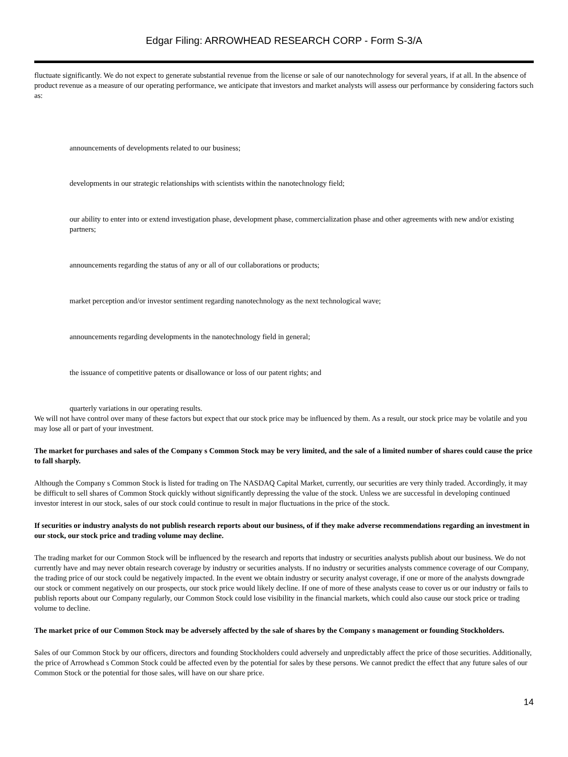Edgar Filing: ARROWHEAD RESEARCH CORP - Form S-3/A
fluctuate significantly. We do not expect to generate substantial revenue from the license or sale of our nanotechnology for several years, if at all. In the absence of product revenue as a measure of our operating performance, we anticipate that investors and market analysts will assess our performance by considering factors such as:
announcements of developments related to our business;
developments in our strategic relationships with scientists within the nanotechnology field;
our ability to enter into or extend investigation phase, development phase, commercialization phase and other agreements with new and/or existing partners;
announcements regarding the status of any or all of our collaborations or products;
market perception and/or investor sentiment regarding nanotechnology as the next technological wave;
announcements regarding developments in the nanotechnology field in general;
the issuance of competitive patents or disallowance or loss of our patent rights; and
quarterly variations in our operating results.
We will not have control over many of these factors but expect that our stock price may be influenced by them. As a result, our stock price may be volatile and you may lose all or part of your investment.
The market for purchases and sales of the Company s Common Stock may be very limited, and the sale of a limited number of shares could cause the price to fall sharply.
Although the Company s Common Stock is listed for trading on The NASDAQ Capital Market, currently, our securities are very thinly traded. Accordingly, it may be difficult to sell shares of Common Stock quickly without significantly depressing the value of the stock. Unless we are successful in developing continued investor interest in our stock, sales of our stock could continue to result in major fluctuations in the price of the stock.
If securities or industry analysts do not publish research reports about our business, of if they make adverse recommendations regarding an investment in our stock, our stock price and trading volume may decline.
The trading market for our Common Stock will be influenced by the research and reports that industry or securities analysts publish about our business. We do not currently have and may never obtain research coverage by industry or securities analysts. If no industry or securities analysts commence coverage of our Company, the trading price of our stock could be negatively impacted. In the event we obtain industry or security analyst coverage, if one or more of the analysts downgrade our stock or comment negatively on our prospects, our stock price would likely decline. If one of more of these analysts cease to cover us or our industry or fails to publish reports about our Company regularly, our Common Stock could lose visibility in the financial markets, which could also cause our stock price or trading volume to decline.
The market price of our Common Stock may be adversely affected by the sale of shares by the Company s management or founding Stockholders.
Sales of our Common Stock by our officers, directors and founding Stockholders could adversely and unpredictably affect the price of those securities. Additionally, the price of Arrowhead s Common Stock could be affected even by the potential for sales by these persons. We cannot predict the effect that any future sales of our Common Stock or the potential for those sales, will have on our share price.
14